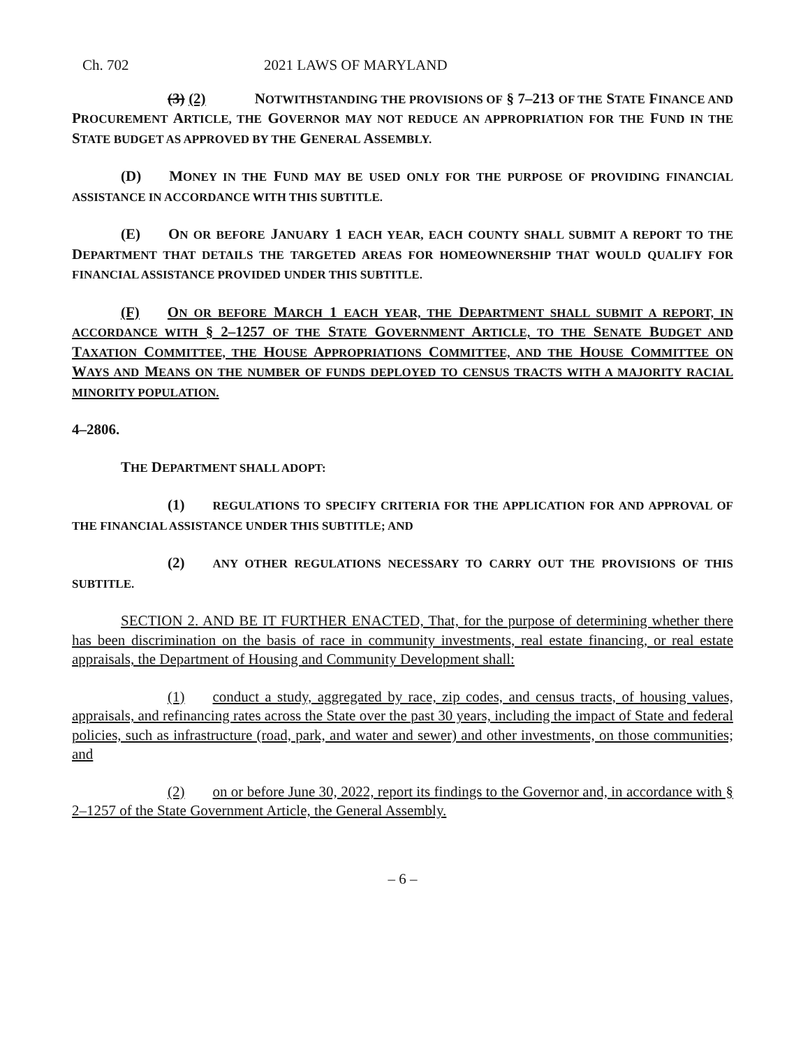Ch. 702 2021 LAWS OF MARYLAND
(3) (2) NOTWITHSTANDING THE PROVISIONS OF § 7–213 OF THE STATE FINANCE AND PROCUREMENT ARTICLE, THE GOVERNOR MAY NOT REDUCE AN APPROPRIATION FOR THE FUND IN THE STATE BUDGET AS APPROVED BY THE GENERAL ASSEMBLY.
(D) MONEY IN THE FUND MAY BE USED ONLY FOR THE PURPOSE OF PROVIDING FINANCIAL ASSISTANCE IN ACCORDANCE WITH THIS SUBTITLE.
(E) ON OR BEFORE JANUARY 1 EACH YEAR, EACH COUNTY SHALL SUBMIT A REPORT TO THE DEPARTMENT THAT DETAILS THE TARGETED AREAS FOR HOMEOWNERSHIP THAT WOULD QUALIFY FOR FINANCIAL ASSISTANCE PROVIDED UNDER THIS SUBTITLE.
(F) ON OR BEFORE MARCH 1 EACH YEAR, THE DEPARTMENT SHALL SUBMIT A REPORT, IN ACCORDANCE WITH § 2–1257 OF THE STATE GOVERNMENT ARTICLE, TO THE SENATE BUDGET AND TAXATION COMMITTEE, THE HOUSE APPROPRIATIONS COMMITTEE, AND THE HOUSE COMMITTEE ON WAYS AND MEANS ON THE NUMBER OF FUNDS DEPLOYED TO CENSUS TRACTS WITH A MAJORITY RACIAL MINORITY POPULATION.
4–2806.
THE DEPARTMENT SHALL ADOPT:
(1) REGULATIONS TO SPECIFY CRITERIA FOR THE APPLICATION FOR AND APPROVAL OF THE FINANCIAL ASSISTANCE UNDER THIS SUBTITLE; AND
(2) ANY OTHER REGULATIONS NECESSARY TO CARRY OUT THE PROVISIONS OF THIS SUBTITLE.
SECTION 2. AND BE IT FURTHER ENACTED, That, for the purpose of determining whether there has been discrimination on the basis of race in community investments, real estate financing, or real estate appraisals, the Department of Housing and Community Development shall:
(1) conduct a study, aggregated by race, zip codes, and census tracts, of housing values, appraisals, and refinancing rates across the State over the past 30 years, including the impact of State and federal policies, such as infrastructure (road, park, and water and sewer) and other investments, on those communities; and
(2) on or before June 30, 2022, report its findings to the Governor and, in accordance with § 2–1257 of the State Government Article, the General Assembly.
– 6 –